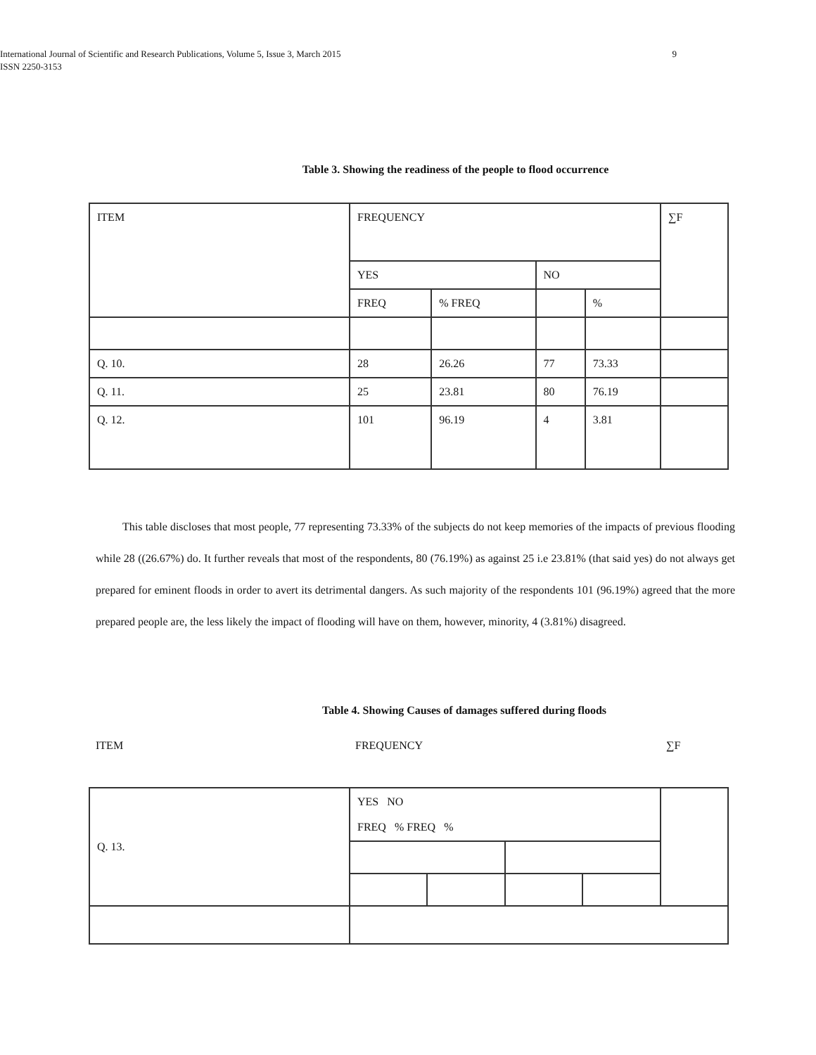International Journal of Scientific and Research Publications, Volume 5, Issue 3, March 2015
ISSN 2250-3153
9
Table 3. Showing the readiness of the people to flood occurrence
| ITEM | FREQUENCY | | | | ∑F |
| | YES | | NO | | |
| | FREQ | % FREQ | | % | |
| Q. 10. | 28 | 26.26 | 77 | 73.33 | |
| Q. 11. | 25 | 23.81 | 80 | 76.19 | |
| Q. 12. | 101 | 96.19 | 4 | 3.81 | |
This table discloses that most people, 77 representing 73.33% of the subjects do not keep memories of the impacts of previous flooding while 28 ((26.67%) do. It further reveals that most of the respondents, 80 (76.19%) as against 25 i.e 23.81% (that said yes) do not always get prepared for eminent floods in order to avert its detrimental dangers. As such majority of the respondents 101 (96.19%) agreed that the more prepared people are, the less likely the impact of flooding will have on them, however, minority, 4 (3.81%) disagreed.
Table 4. Showing Causes of damages suffered during floods
ITEM FREQUENCY ∑F
| Q. 13. | YES NO FREQ % FREQ % | | | | |